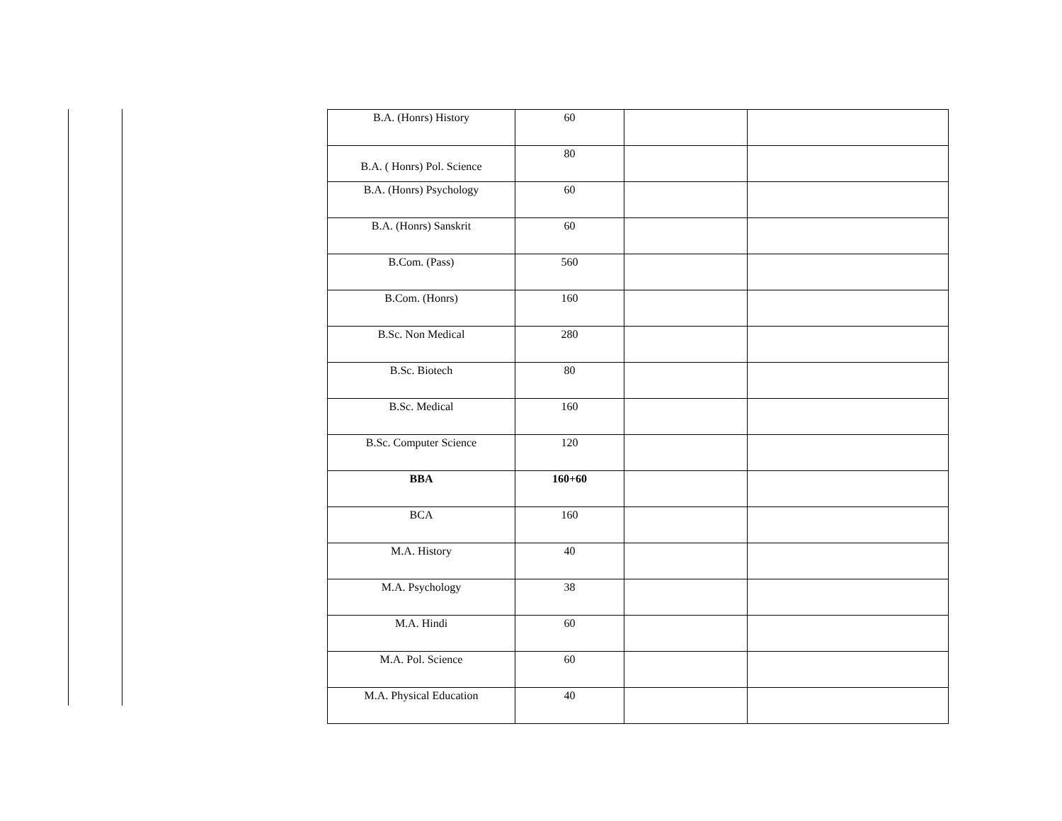| B.A. (Honrs) History | 60 | | |
| B.A. ( Honrs) Pol. Science | 80 | | |
| B.A. (Honrs) Psychology | 60 | | |
| B.A. (Honrs) Sanskrit | 60 | | |
| B.Com. (Pass) | 560 | | |
| B.Com. (Honrs) | 160 | | |
| B.Sc. Non Medical | 280 | | |
| B.Sc. Biotech | 80 | | |
| B.Sc. Medical | 160 | | |
| B.Sc. Computer Science | 120 | | |
| BBA | 160+60 | | |
| BCA | 160 | | |
| M.A. History | 40 | | |
| M.A. Psychology | 38 | | |
| M.A. Hindi | 60 | | |
| M.A. Pol. Science | 60 | | |
| M.A. Physical Education | 40 | | |